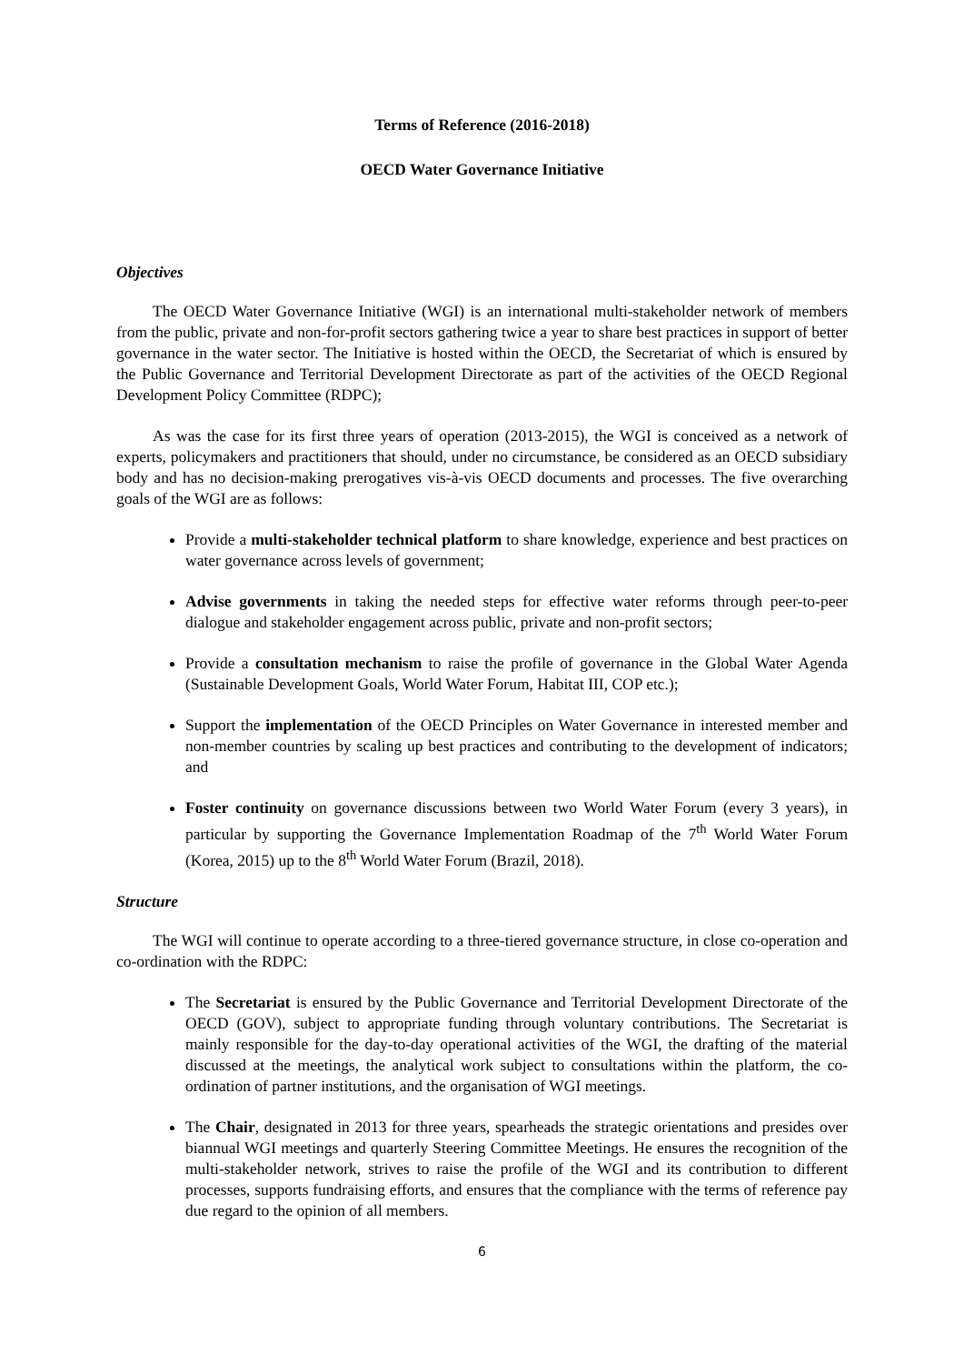Terms of Reference (2016-2018)
OECD Water Governance Initiative
Objectives
The OECD Water Governance Initiative (WGI) is an international multi-stakeholder network of members from the public, private and non-for-profit sectors gathering twice a year to share best practices in support of better governance in the water sector. The Initiative is hosted within the OECD, the Secretariat of which is ensured by the Public Governance and Territorial Development Directorate as part of the activities of the OECD Regional Development Policy Committee (RDPC);
As was the case for its first three years of operation (2013-2015), the WGI is conceived as a network of experts, policymakers and practitioners that should, under no circumstance, be considered as an OECD subsidiary body and has no decision-making prerogatives vis-à-vis OECD documents and processes. The five overarching goals of the WGI are as follows:
Provide a multi-stakeholder technical platform to share knowledge, experience and best practices on water governance across levels of government;
Advise governments in taking the needed steps for effective water reforms through peer-to-peer dialogue and stakeholder engagement across public, private and non-profit sectors;
Provide a consultation mechanism to raise the profile of governance in the Global Water Agenda (Sustainable Development Goals, World Water Forum, Habitat III, COP etc.);
Support the implementation of the OECD Principles on Water Governance in interested member and non-member countries by scaling up best practices and contributing to the development of indicators; and
Foster continuity on governance discussions between two World Water Forum (every 3 years), in particular by supporting the Governance Implementation Roadmap of the 7<sup>th</sup> World Water Forum (Korea, 2015) up to the 8<sup>th</sup> World Water Forum (Brazil, 2018).
Structure
The WGI will continue to operate according to a three-tiered governance structure, in close co-operation and co-ordination with the RDPC:
The Secretariat is ensured by the Public Governance and Territorial Development Directorate of the OECD (GOV), subject to appropriate funding through voluntary contributions. The Secretariat is mainly responsible for the day-to-day operational activities of the WGI, the drafting of the material discussed at the meetings, the analytical work subject to consultations within the platform, the co-ordination of partner institutions, and the organisation of WGI meetings.
The Chair, designated in 2013 for three years, spearheads the strategic orientations and presides over biannual WGI meetings and quarterly Steering Committee Meetings. He ensures the recognition of the multi-stakeholder network, strives to raise the profile of the WGI and its contribution to different processes, supports fundraising efforts, and ensures that the compliance with the terms of reference pay due regard to the opinion of all members.
6